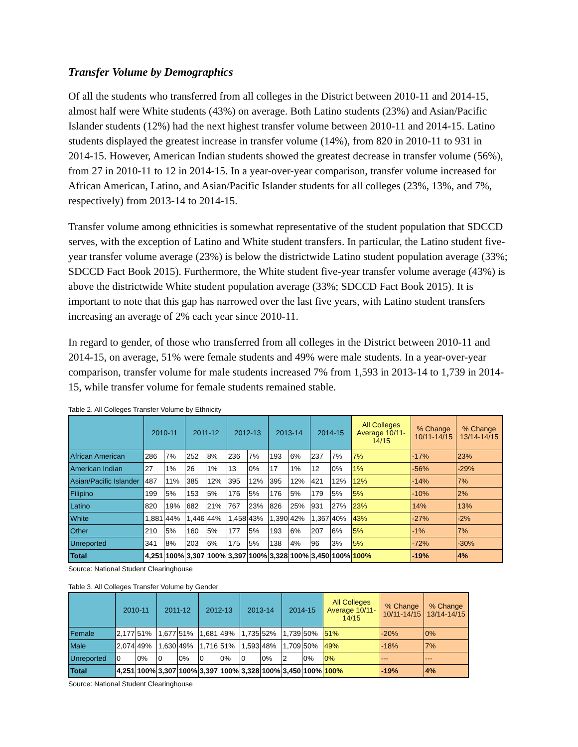Transfer Volume by Demographics
Of all the students who transferred from all colleges in the District between 2010-11 and 2014-15, almost half were White students (43%) on average. Both Latino students (23%) and Asian/Pacific Islander students (12%) had the next highest transfer volume between 2010-11 and 2014-15. Latino students displayed the greatest increase in transfer volume (14%), from 820 in 2010-11 to 931 in 2014-15. However, American Indian students showed the greatest decrease in transfer volume (56%), from 27 in 2010-11 to 12 in 2014-15. In a year-over-year comparison, transfer volume increased for African American, Latino, and Asian/Pacific Islander students for all colleges (23%, 13%, and 7%, respectively) from 2013-14 to 2014-15.
Transfer volume among ethnicities is somewhat representative of the student population that SDCCD serves, with the exception of Latino and White student transfers. In particular, the Latino student five-year transfer volume average (23%) is below the districtwide Latino student population average (33%; SDCCD Fact Book 2015). Furthermore, the White student five-year transfer volume average (43%) is above the districtwide White student population average (33%; SDCCD Fact Book 2015). It is important to note that this gap has narrowed over the last five years, with Latino student transfers increasing an average of 2% each year since 2010-11.
In regard to gender, of those who transferred from all colleges in the District between 2010-11 and 2014-15, on average, 51% were female students and 49% were male students. In a year-over-year comparison, transfer volume for male students increased 7% from 1,593 in 2013-14 to 1,739 in 2014-15, while transfer volume for female students remained stable.
Table 2. All Colleges Transfer Volume by Ethnicity
| | 2010-11 | | 2011-12 | | 2012-13 | | 2013-14 | | 2014-15 | | All Colleges Average 10/11-14/15 | % Change 10/11-14/15 | % Change 13/14-14/15 |
| --- | --- | --- | --- | --- | --- | --- | --- | --- | --- | --- | --- | --- | --- |
| African American | 286 | 7% | 252 | 8% | 236 | 7% | 193 | 6% | 237 | 7% | 7% | -17% | 23% |
| American Indian | 27 | 1% | 26 | 1% | 13 | 0% | 17 | 1% | 12 | 0% | 1% | -56% | -29% |
| Asian/Pacific Islander | 487 | 11% | 385 | 12% | 395 | 12% | 395 | 12% | 421 | 12% | 12% | -14% | 7% |
| Filipino | 199 | 5% | 153 | 5% | 176 | 5% | 176 | 5% | 179 | 5% | 5% | -10% | 2% |
| Latino | 820 | 19% | 682 | 21% | 767 | 23% | 826 | 25% | 931 | 27% | 23% | 14% | 13% |
| White | 1,881 | 44% | 1,446 | 44% | 1,458 | 43% | 1,390 | 42% | 1,367 | 40% | 43% | -27% | -2% |
| Other | 210 | 5% | 160 | 5% | 177 | 5% | 193 | 6% | 207 | 6% | 5% | -1% | 7% |
| Unreported | 341 | 8% | 203 | 6% | 175 | 5% | 138 | 4% | 96 | 3% | 5% | -72% | -30% |
| Total | 4,251 | 100% | 3,307 | 100% | 3,397 | 100% | 3,328 | 100% | 3,450 | 100% | 100% | -19% | 4% |
Source: National Student Clearinghouse
Table 3. All Colleges Transfer Volume by Gender
| | 2010-11 | | 2011-12 | | 2012-13 | | 2013-14 | | 2014-15 | | All Colleges Average 10/11-14/15 | % Change 10/11-14/15 | % Change 13/14-14/15 |
| --- | --- | --- | --- | --- | --- | --- | --- | --- | --- | --- | --- | --- | --- |
| Female | 2,177 | 51% | 1,677 | 51% | 1,681 | 49% | 1,735 | 52% | 1,739 | 50% | 51% | -20% | 0% |
| Male | 2,074 | 49% | 1,630 | 49% | 1,716 | 51% | 1,593 | 48% | 1,709 | 50% | 49% | -18% | 7% |
| Unreported | 0 | 0% | 0 | 0% | 0 | 0% | 0 | 0% | 2 | 0% | 0% | --- | --- |
| Total | 4,251 | 100% | 3,307 | 100% | 3,397 | 100% | 3,328 | 100% | 3,450 | 100% | 100% | -19% | 4% |
Source: National Student Clearinghouse